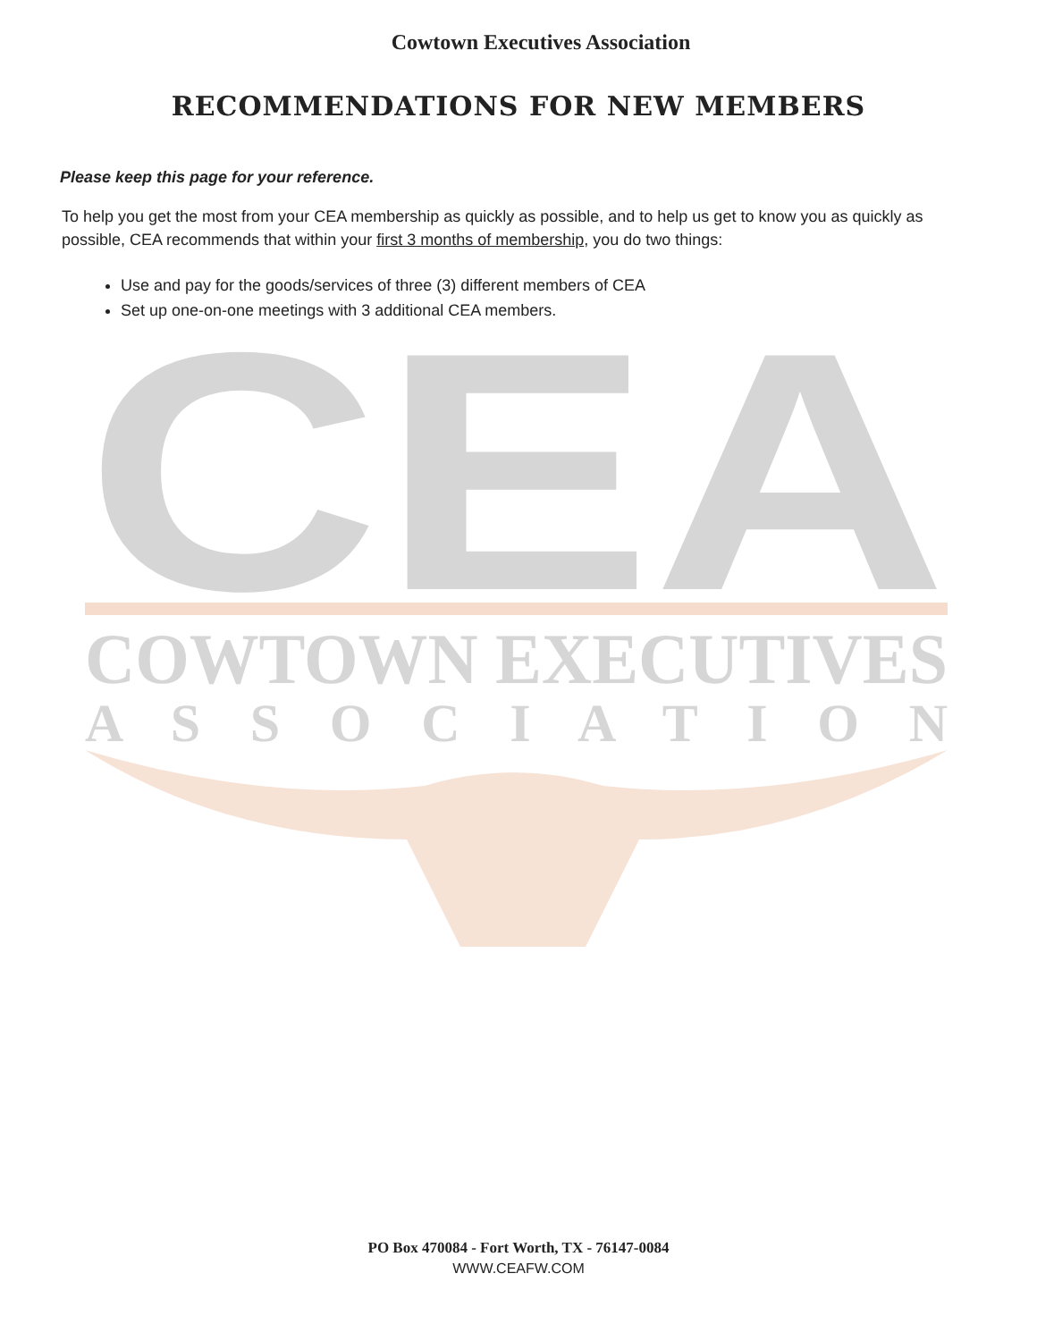Cowtown Executives Association
RECOMMENDATIONS FOR NEW MEMBERS
Please keep this page for your reference.
To help you get the most from your CEA membership as quickly as possible, and to help us get to know you as quickly as possible, CEA recommends that within your first 3 months of membership, you do two things:
Use and pay for the goods/services of three (3) different members of CEA
Set up one-on-one meetings with 3 additional CEA members.
CEA
COWTOWN EXECUTIVES
A S S O C I A T I O N
PO Box 470084 - Fort Worth, TX - 76147-0084
WWW.CEAFW.COM